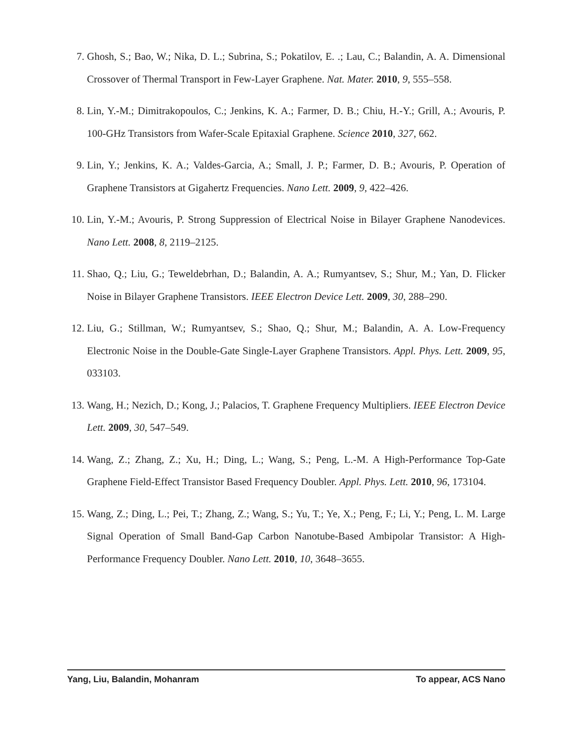7. Ghosh, S.; Bao, W.; Nika, D. L.; Subrina, S.; Pokatilov, E. .; Lau, C.; Balandin, A. A. Dimensional Crossover of Thermal Transport in Few-Layer Graphene. Nat. Mater. 2010, 9, 555–558.
8. Lin, Y.-M.; Dimitrakopoulos, C.; Jenkins, K. A.; Farmer, D. B.; Chiu, H.-Y.; Grill, A.; Avouris, P. 100-GHz Transistors from Wafer-Scale Epitaxial Graphene. Science 2010, 327, 662.
9. Lin, Y.; Jenkins, K. A.; Valdes-Garcia, A.; Small, J. P.; Farmer, D. B.; Avouris, P. Operation of Graphene Transistors at Gigahertz Frequencies. Nano Lett. 2009, 9, 422–426.
10. Lin, Y.-M.; Avouris, P. Strong Suppression of Electrical Noise in Bilayer Graphene Nanodevices. Nano Lett. 2008, 8, 2119–2125.
11. Shao, Q.; Liu, G.; Teweldebrhan, D.; Balandin, A. A.; Rumyantsev, S.; Shur, M.; Yan, D. Flicker Noise in Bilayer Graphene Transistors. IEEE Electron Device Lett. 2009, 30, 288–290.
12. Liu, G.; Stillman, W.; Rumyantsev, S.; Shao, Q.; Shur, M.; Balandin, A. A. Low-Frequency Electronic Noise in the Double-Gate Single-Layer Graphene Transistors. Appl. Phys. Lett. 2009, 95, 033103.
13. Wang, H.; Nezich, D.; Kong, J.; Palacios, T. Graphene Frequency Multipliers. IEEE Electron Device Lett. 2009, 30, 547–549.
14. Wang, Z.; Zhang, Z.; Xu, H.; Ding, L.; Wang, S.; Peng, L.-M. A High-Performance Top-Gate Graphene Field-Effect Transistor Based Frequency Doubler. Appl. Phys. Lett. 2010, 96, 173104.
15. Wang, Z.; Ding, L.; Pei, T.; Zhang, Z.; Wang, S.; Yu, T.; Ye, X.; Peng, F.; Li, Y.; Peng, L. M. Large Signal Operation of Small Band-Gap Carbon Nanotube-Based Ambipolar Transistor: A High-Performance Frequency Doubler. Nano Lett. 2010, 10, 3648–3655.
Yang, Liu, Balandin, Mohanram To appear, ACS Nano